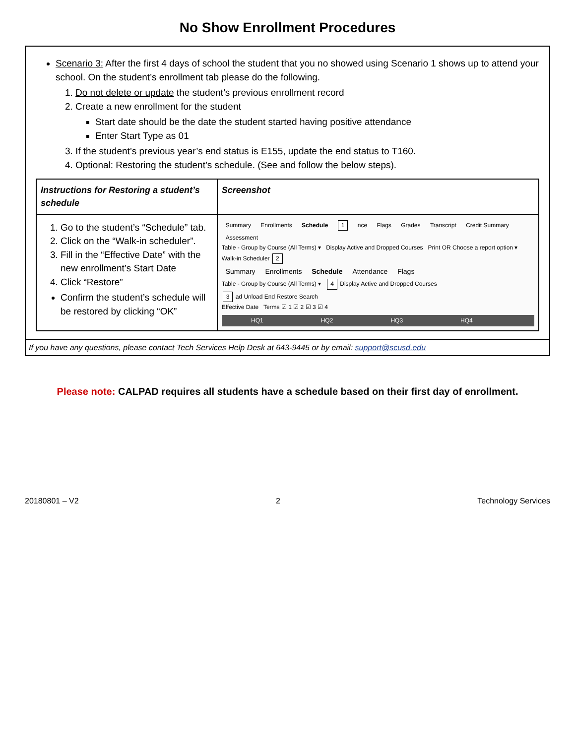No Show Enrollment Procedures
Scenario 3: After the first 4 days of school the student that you no showed using Scenario 1 shows up to attend your school. On the student’s enrollment tab please do the following.
1. Do not delete or update the student’s previous enrollment record
2. Create a new enrollment for the student
Start date should be the date the student started having positive attendance
Enter Start Type as 01
3. If the student’s previous year’s end status is E155, update the end status to T160.
4. Optional: Restoring the student’s schedule. (See and follow the below steps).
| Instructions for Restoring a student’s schedule | Screenshot |
| --- | --- |
| 1. Go to the student’s “Schedule” tab. 2. Click on the “Walk-in scheduler”. 3. Fill in the “Effective Date” with the new enrollment’s Start Date 4. Click “Restore” Confirm the student’s schedule will be restored by clicking “OK” | Summary Enrollments Schedule 1 nce Flags Grades Transcript Credit Summary Assessment Table - Group by Course (All Terms) ▾ Display Active and Dropped Courses Print OR Choose a report option ▾ Walk-in Scheduler 2 Summary Enrollments Schedule Attendance Flags Table - Group by Course (All Terms) ▾ 4 Display Active and Dropped Courses 3 ad Unload End Restore Search Effective Date Terms ☑ 1 ☑ 2 ☑ 3 ☑ 4 HQ1 HQ2 HQ3 HQ4 |
If you have any questions, please contact Tech Services Help Desk at 643-9445 or by email: support@scusd.edu
Please note: CALPAD requires all students have a schedule based on their first day of enrollment.
20180801 – V2 2 Technology Services